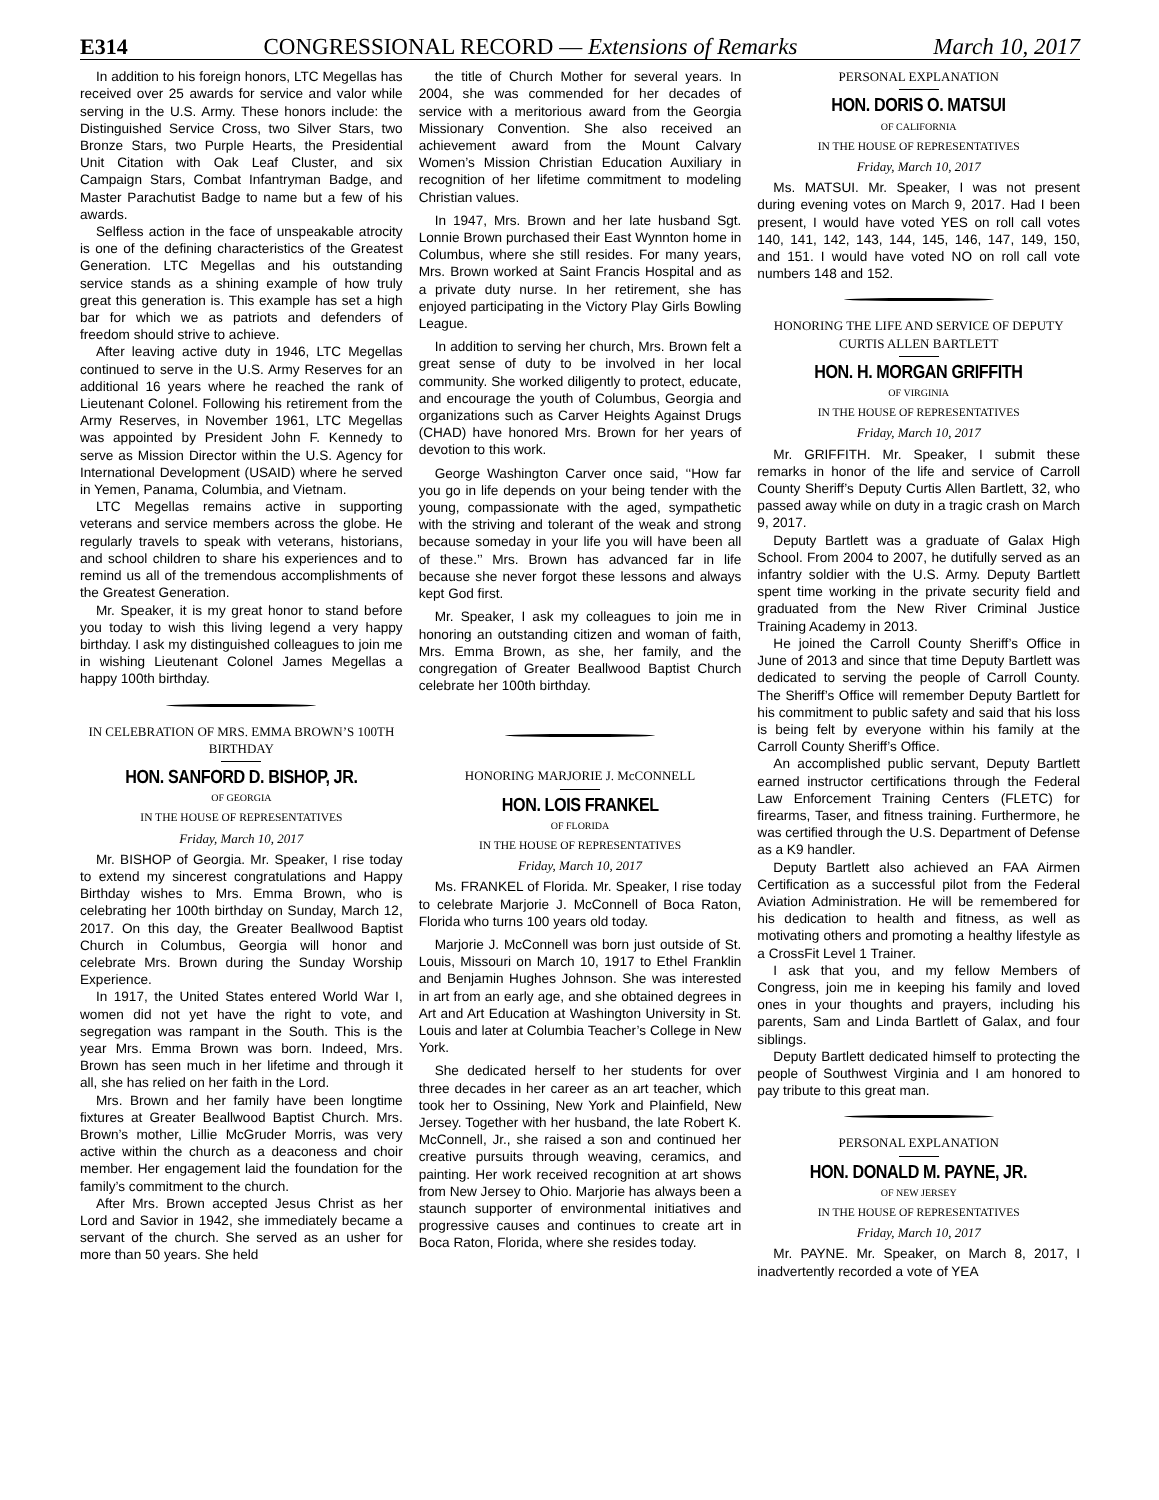E314 CONGRESSIONAL RECORD — Extensions of Remarks March 10, 2017
In addition to his foreign honors, LTC Megellas has received over 25 awards for service and valor while serving in the U.S. Army. These honors include: the Distinguished Service Cross, two Silver Stars, two Bronze Stars, two Purple Hearts, the Presidential Unit Citation with Oak Leaf Cluster, and six Campaign Stars, Combat Infantryman Badge, and Master Parachutist Badge to name but a few of his awards.
Selfless action in the face of unspeakable atrocity is one of the defining characteristics of the Greatest Generation. LTC Megellas and his outstanding service stands as a shining example of how truly great this generation is. This example has set a high bar for which we as patriots and defenders of freedom should strive to achieve.
After leaving active duty in 1946, LTC Megellas continued to serve in the U.S. Army Reserves for an additional 16 years where he reached the rank of Lieutenant Colonel. Following his retirement from the Army Reserves, in November 1961, LTC Megellas was appointed by President John F. Kennedy to serve as Mission Director within the U.S. Agency for International Development (USAID) where he served in Yemen, Panama, Columbia, and Vietnam.
LTC Megellas remains active in supporting veterans and service members across the globe. He regularly travels to speak with veterans, historians, and school children to share his experiences and to remind us all of the tremendous accomplishments of the Greatest Generation.
Mr. Speaker, it is my great honor to stand before you today to wish this living legend a very happy birthday. I ask my distinguished colleagues to join me in wishing Lieutenant Colonel James Megellas a happy 100th birthday.
IN CELEBRATION OF MRS. EMMA BROWN’S 100TH BIRTHDAY
HON. SANFORD D. BISHOP, JR.
OF GEORGIA
IN THE HOUSE OF REPRESENTATIVES
Friday, March 10, 2017
Mr. BISHOP of Georgia. Mr. Speaker, I rise today to extend my sincerest congratulations and Happy Birthday wishes to Mrs. Emma Brown, who is celebrating her 100th birthday on Sunday, March 12, 2017. On this day, the Greater Beallwood Baptist Church in Columbus, Georgia will honor and celebrate Mrs. Brown during the Sunday Worship Experience.
In 1917, the United States entered World War I, women did not yet have the right to vote, and segregation was rampant in the South. This is the year Mrs. Emma Brown was born. Indeed, Mrs. Brown has seen much in her lifetime and through it all, she has relied on her faith in the Lord.
Mrs. Brown and her family have been longtime fixtures at Greater Beallwood Baptist Church. Mrs. Brown’s mother, Lillie McGruder Morris, was very active within the church as a deaconess and choir member. Her engagement laid the foundation for the family’s commitment to the church.
After Mrs. Brown accepted Jesus Christ as her Lord and Savior in 1942, she immediately became a servant of the church. She served as an usher for more than 50 years. She held
the title of Church Mother for several years. In 2004, she was commended for her decades of service with a meritorious award from the Georgia Missionary Convention. She also received an achievement award from the Mount Calvary Women’s Mission Christian Education Auxiliary in recognition of her lifetime commitment to modeling Christian values.
In 1947, Mrs. Brown and her late husband Sgt. Lonnie Brown purchased their East Wynnton home in Columbus, where she still resides. For many years, Mrs. Brown worked at Saint Francis Hospital and as a private duty nurse. In her retirement, she has enjoyed participating in the Victory Play Girls Bowling League.
In addition to serving her church, Mrs. Brown felt a great sense of duty to be involved in her local community. She worked diligently to protect, educate, and encourage the youth of Columbus, Georgia and organizations such as Carver Heights Against Drugs (CHAD) have honored Mrs. Brown for her years of devotion to this work.
George Washington Carver once said, ‘‘How far you go in life depends on your being tender with the young, compassionate with the aged, sympathetic with the striving and tolerant of the weak and strong because someday in your life you will have been all of these.’’ Mrs. Brown has advanced far in life because she never forgot these lessons and always kept God first.
Mr. Speaker, I ask my colleagues to join me in honoring an outstanding citizen and woman of faith, Mrs. Emma Brown, as she, her family, and the congregation of Greater Beallwood Baptist Church celebrate her 100th birthday.
HONORING MARJORIE J. McCONNELL
HON. LOIS FRANKEL
OF FLORIDA
IN THE HOUSE OF REPRESENTATIVES
Friday, March 10, 2017
Ms. FRANKEL of Florida. Mr. Speaker, I rise today to celebrate Marjorie J. McConnell of Boca Raton, Florida who turns 100 years old today.
Marjorie J. McConnell was born just outside of St. Louis, Missouri on March 10, 1917 to Ethel Franklin and Benjamin Hughes Johnson. She was interested in art from an early age, and she obtained degrees in Art and Art Education at Washington University in St. Louis and later at Columbia Teacher’s College in New York.
She dedicated herself to her students for over three decades in her career as an art teacher, which took her to Ossining, New York and Plainfield, New Jersey. Together with her husband, the late Robert K. McConnell, Jr., she raised a son and continued her creative pursuits through weaving, ceramics, and painting. Her work received recognition at art shows from New Jersey to Ohio. Marjorie has always been a staunch supporter of environmental initiatives and progressive causes and continues to create art in Boca Raton, Florida, where she resides today.
PERSONAL EXPLANATION
HON. DORIS O. MATSUI
OF CALIFORNIA
IN THE HOUSE OF REPRESENTATIVES
Friday, March 10, 2017
Ms. MATSUI. Mr. Speaker, I was not present during evening votes on March 9, 2017. Had I been present, I would have voted YES on roll call votes 140, 141, 142, 143, 144, 145, 146, 147, 149, 150, and 151. I would have voted NO on roll call vote numbers 148 and 152.
HONORING THE LIFE AND SERVICE OF DEPUTY CURTIS ALLEN BARTLETT
HON. H. MORGAN GRIFFITH
OF VIRGINIA
IN THE HOUSE OF REPRESENTATIVES
Friday, March 10, 2017
Mr. GRIFFITH. Mr. Speaker, I submit these remarks in honor of the life and service of Carroll County Sheriff’s Deputy Curtis Allen Bartlett, 32, who passed away while on duty in a tragic crash on March 9, 2017.
Deputy Bartlett was a graduate of Galax High School. From 2004 to 2007, he dutifully served as an infantry soldier with the U.S. Army. Deputy Bartlett spent time working in the private security field and graduated from the New River Criminal Justice Training Academy in 2013.
He joined the Carroll County Sheriff’s Office in June of 2013 and since that time Deputy Bartlett was dedicated to serving the people of Carroll County. The Sheriff’s Office will remember Deputy Bartlett for his commitment to public safety and said that his loss is being felt by everyone within his family at the Carroll County Sheriff’s Office.
An accomplished public servant, Deputy Bartlett earned instructor certifications through the Federal Law Enforcement Training Centers (FLETC) for firearms, Taser, and fitness training. Furthermore, he was certified through the U.S. Department of Defense as a K9 handler.
Deputy Bartlett also achieved an FAA Airmen Certification as a successful pilot from the Federal Aviation Administration. He will be remembered for his dedication to health and fitness, as well as motivating others and promoting a healthy lifestyle as a CrossFit Level 1 Trainer.
I ask that you, and my fellow Members of Congress, join me in keeping his family and loved ones in your thoughts and prayers, including his parents, Sam and Linda Bartlett of Galax, and four siblings.
Deputy Bartlett dedicated himself to protecting the people of Southwest Virginia and I am honored to pay tribute to this great man.
PERSONAL EXPLANATION
HON. DONALD M. PAYNE, JR.
OF NEW JERSEY
IN THE HOUSE OF REPRESENTATIVES
Friday, March 10, 2017
Mr. PAYNE. Mr. Speaker, on March 8, 2017, I inadvertently recorded a vote of YEA